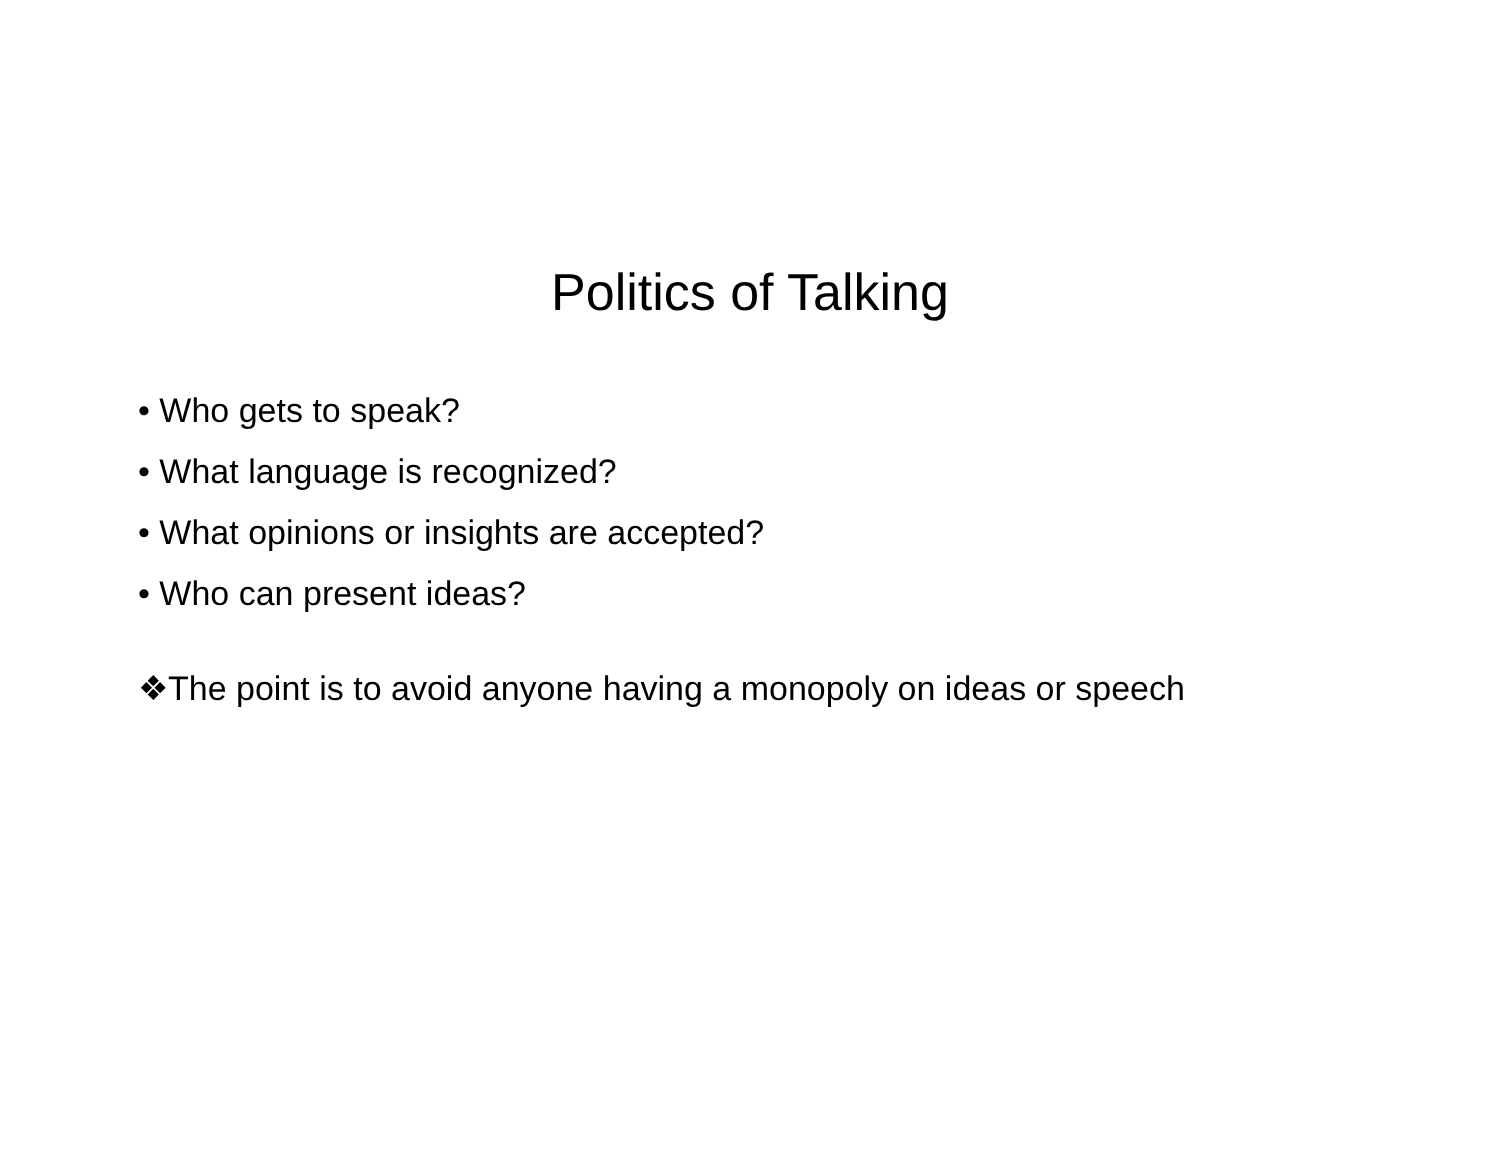Politics of Talking
• Who gets to speak?
• What language is recognized?
• What opinions or insights are accepted?
• Who can present ideas?
❖The point is to avoid anyone having a monopoly on ideas or speech